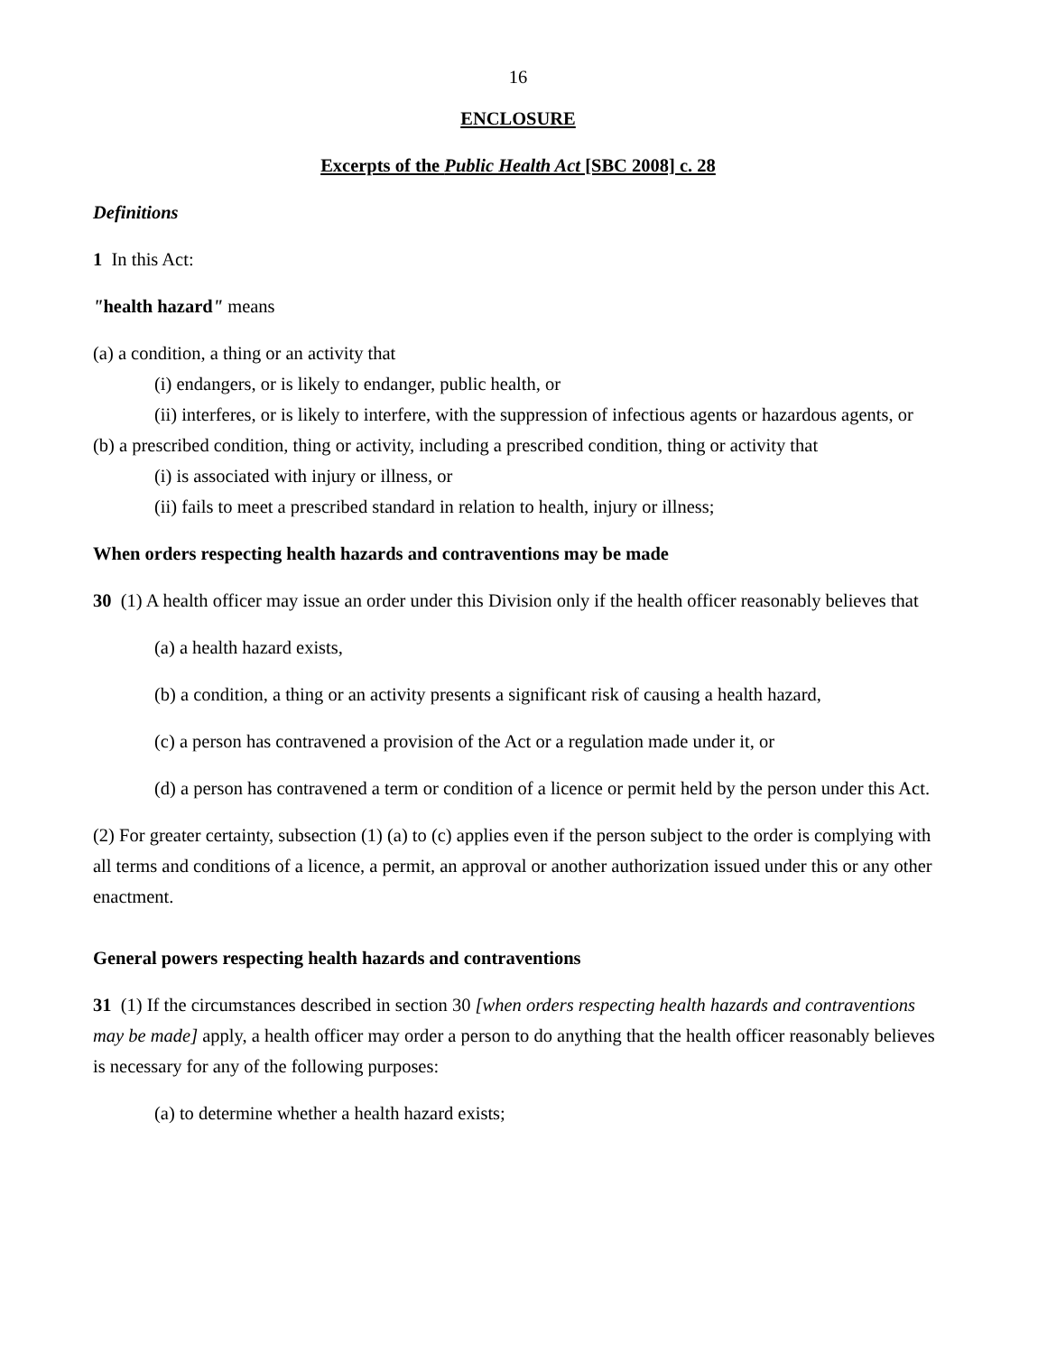16
ENCLOSURE
Excerpts of the Public Health Act [SBC 2008] c. 28
Definitions
1 In this Act:
"health hazard" means
(a) a condition, a thing or an activity that
(i) endangers, or is likely to endanger, public health, or
(ii) interferes, or is likely to interfere, with the suppression of infectious agents or hazardous agents, or
(b) a prescribed condition, thing or activity, including a prescribed condition, thing or activity that
(i) is associated with injury or illness, or
(ii) fails to meet a prescribed standard in relation to health, injury or illness;
When orders respecting health hazards and contraventions may be made
30 (1) A health officer may issue an order under this Division only if the health officer reasonably believes that
(a) a health hazard exists,
(b) a condition, a thing or an activity presents a significant risk of causing a health hazard,
(c) a person has contravened a provision of the Act or a regulation made under it, or
(d) a person has contravened a term or condition of a licence or permit held by the person under this Act.
(2) For greater certainty, subsection (1) (a) to (c) applies even if the person subject to the order is complying with all terms and conditions of a licence, a permit, an approval or another authorization issued under this or any other enactment.
General powers respecting health hazards and contraventions
31 (1) If the circumstances described in section 30 [when orders respecting health hazards and contraventions may be made] apply, a health officer may order a person to do anything that the health officer reasonably believes is necessary for any of the following purposes:
(a) to determine whether a health hazard exists;